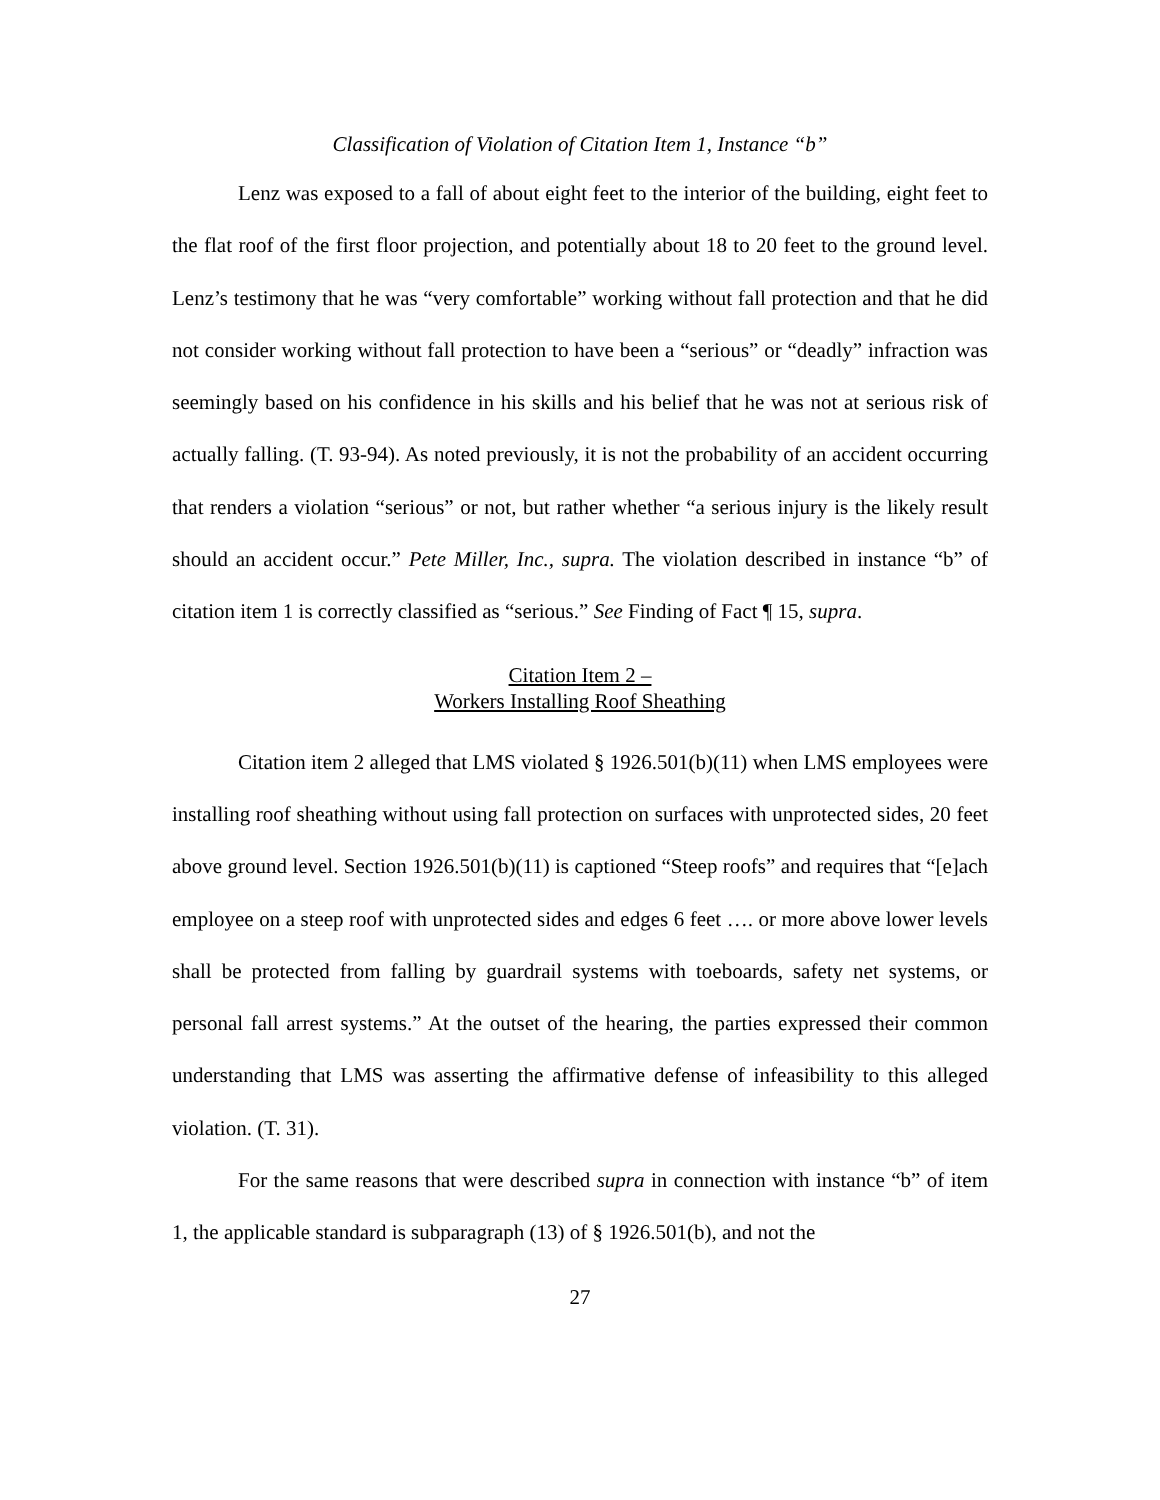Classification of Violation of Citation Item 1, Instance “b”
Lenz was exposed to a fall of about eight feet to the interior of the building, eight feet to the flat roof of the first floor projection, and potentially about 18 to 20 feet to the ground level. Lenz’s testimony that he was “very comfortable” working without fall protection and that he did not consider working without fall protection to have been a “serious” or “deadly” infraction was seemingly based on his confidence in his skills and his belief that he was not at serious risk of actually falling. (T. 93-94). As noted previously, it is not the probability of an accident occurring that renders a violation “serious” or not, but rather whether “a serious injury is the likely result should an accident occur.” Pete Miller, Inc., supra. The violation described in instance “b” of citation item 1 is correctly classified as “serious.” See Finding of Fact ¶ 15, supra.
Citation Item 2 –
Workers Installing Roof Sheathing
Citation item 2 alleged that LMS violated § 1926.501(b)(11) when LMS employees were installing roof sheathing without using fall protection on surfaces with unprotected sides, 20 feet above ground level. Section 1926.501(b)(11) is captioned “Steep roofs” and requires that “[e]ach employee on a steep roof with unprotected sides and edges 6 feet …. or more above lower levels shall be protected from falling by guardrail systems with toeboards, safety net systems, or personal fall arrest systems.” At the outset of the hearing, the parties expressed their common understanding that LMS was asserting the affirmative defense of infeasibility to this alleged violation. (T. 31).
For the same reasons that were described supra in connection with instance “b” of item 1, the applicable standard is subparagraph (13) of § 1926.501(b), and not the
27